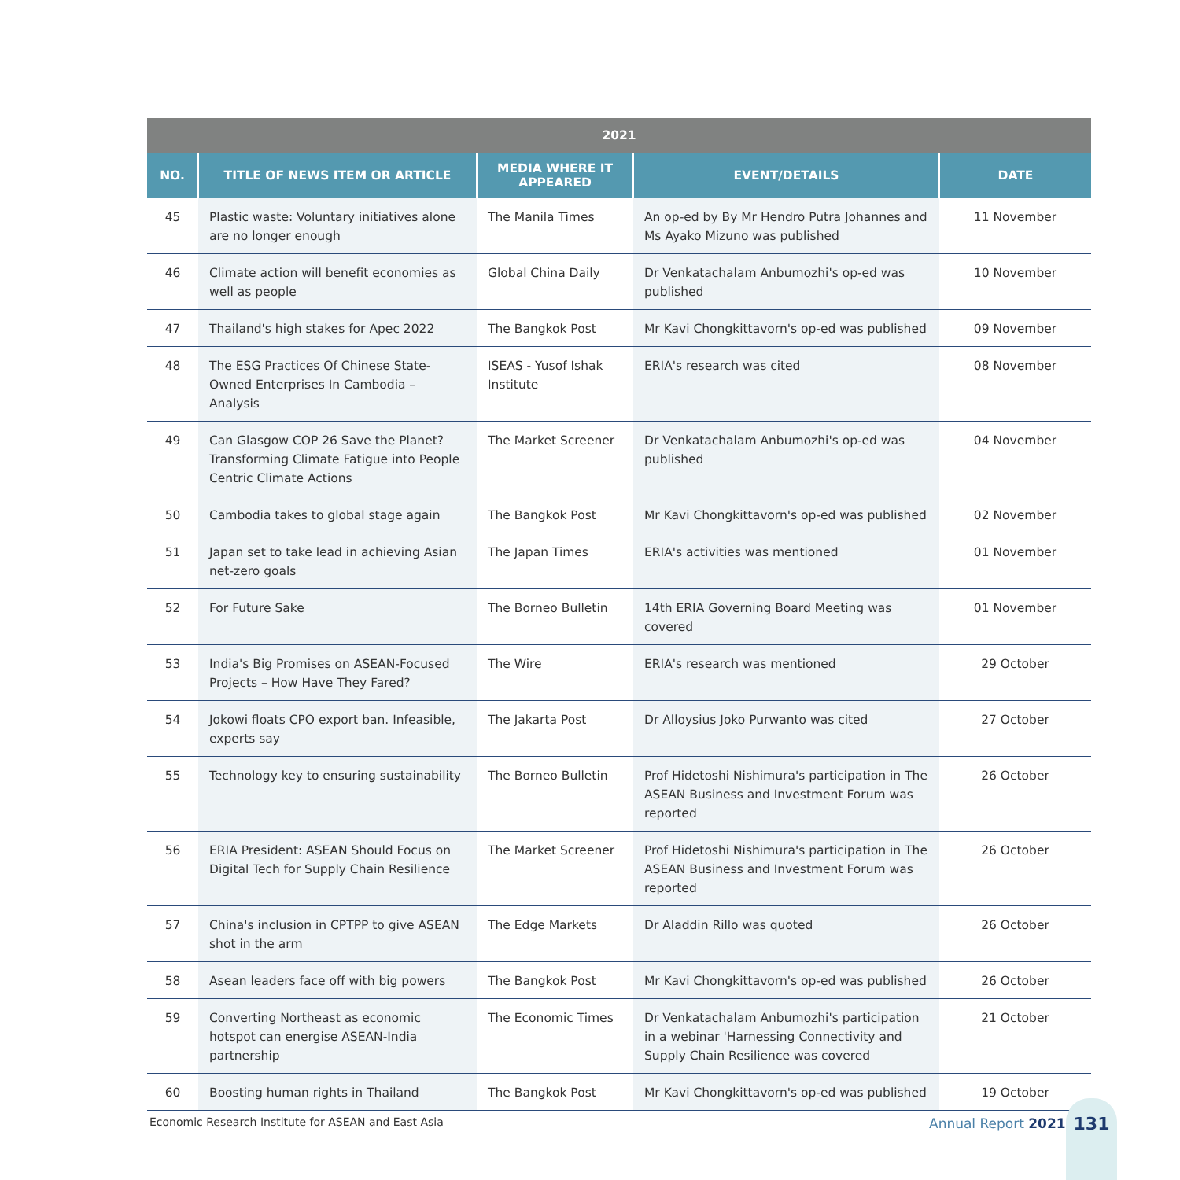| 2021 | | | | |
| --- | --- | --- | --- | --- |
| NO. | TITLE OF NEWS ITEM OR ARTICLE | MEDIA WHERE IT APPEARED | EVENT/DETAILS | DATE |
| 45 | Plastic waste: Voluntary initiatives alone are no longer enough | The Manila Times | An op-ed by By Mr Hendro Putra Johannes and Ms Ayako Mizuno was published | 11 November |
| 46 | Climate action will benefit economies as well as people | Global China Daily | Dr Venkatachalam Anbumozhi's op-ed was published | 10 November |
| 47 | Thailand's high stakes for Apec 2022 | The Bangkok Post | Mr Kavi Chongkittavorn's op-ed was published | 09 November |
| 48 | The ESG Practices Of Chinese State-Owned Enterprises In Cambodia – Analysis | ISEAS - Yusof Ishak Institute | ERIA's research was cited | 08 November |
| 49 | Can Glasgow COP 26 Save the Planet? Transforming Climate Fatigue into People Centric Climate Actions | The Market Screener | Dr Venkatachalam Anbumozhi's op-ed was published | 04 November |
| 50 | Cambodia takes to global stage again | The Bangkok Post | Mr Kavi Chongkittavorn's op-ed was published | 02 November |
| 51 | Japan set to take lead in achieving Asian net-zero goals | The Japan Times | ERIA's activities was mentioned | 01 November |
| 52 | For Future Sake | The Borneo Bulletin | 14th ERIA Governing Board Meeting was covered | 01 November |
| 53 | India's Big Promises on ASEAN-Focused Projects – How Have They Fared? | The Wire | ERIA's research was mentioned | 29 October |
| 54 | Jokowi floats CPO export ban. Infeasible, experts say | The Jakarta Post | Dr Alloysius Joko Purwanto was cited | 27 October |
| 55 | Technology key to ensuring sustainability | The Borneo Bulletin | Prof Hidetoshi Nishimura's participation in The ASEAN Business and Investment Forum was reported | 26 October |
| 56 | ERIA President: ASEAN Should Focus on Digital Tech for Supply Chain Resilience | The Market Screener | Prof Hidetoshi Nishimura's participation in The ASEAN Business and Investment Forum was reported | 26 October |
| 57 | China's inclusion in CPTPP to give ASEAN shot in the arm | The Edge Markets | Dr Aladdin Rillo was quoted | 26 October |
| 58 | Asean leaders face off with big powers | The Bangkok Post | Mr Kavi Chongkittavorn's op-ed was published | 26 October |
| 59 | Converting Northeast as economic hotspot can energise ASEAN-India partnership | The Economic Times | Dr Venkatachalam Anbumozhi's participation in a webinar 'Harnessing Connectivity and Supply Chain Resilience was covered | 21 October |
| 60 | Boosting human rights in Thailand | The Bangkok Post | Mr Kavi Chongkittavorn's op-ed was published | 19 October |
Economic Research Institute for ASEAN and East Asia
Annual Report 2021
131